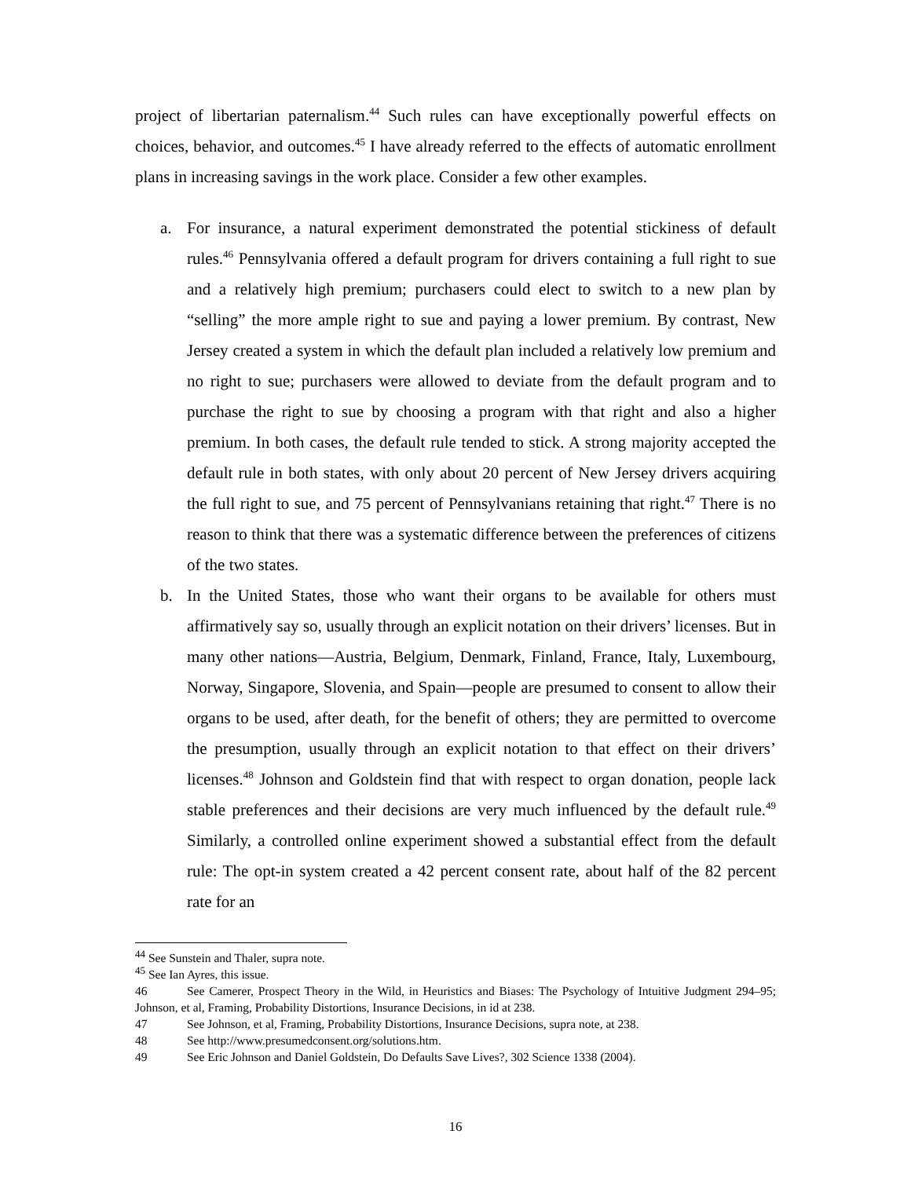project of libertarian paternalism.<sup>44</sup> Such rules can have exceptionally powerful effects on choices, behavior, and outcomes.<sup>45</sup> I have already referred to the effects of automatic enrollment plans in increasing savings in the work place. Consider a few other examples.
a. For insurance, a natural experiment demonstrated the potential stickiness of default rules.<sup>46</sup> Pennsylvania offered a default program for drivers containing a full right to sue and a relatively high premium; purchasers could elect to switch to a new plan by “selling” the more ample right to sue and paying a lower premium. By contrast, New Jersey created a system in which the default plan included a relatively low premium and no right to sue; purchasers were allowed to deviate from the default program and to purchase the right to sue by choosing a program with that right and also a higher premium. In both cases, the default rule tended to stick. A strong majority accepted the default rule in both states, with only about 20 percent of New Jersey drivers acquiring the full right to sue, and 75 percent of Pennsylvanians retaining that right.<sup>47</sup> There is no reason to think that there was a systematic difference between the preferences of citizens of the two states.
b. In the United States, those who want their organs to be available for others must affirmatively say so, usually through an explicit notation on their drivers’ licenses. But in many other nations—Austria, Belgium, Denmark, Finland, France, Italy, Luxembourg, Norway, Singapore, Slovenia, and Spain—people are presumed to consent to allow their organs to be used, after death, for the benefit of others; they are permitted to overcome the presumption, usually through an explicit notation to that effect on their drivers’ licenses.<sup>48</sup> Johnson and Goldstein find that with respect to organ donation, people lack stable preferences and their decisions are very much influenced by the default rule.<sup>49</sup> Similarly, a controlled online experiment showed a substantial effect from the default rule: The opt-in system created a 42 percent consent rate, about half of the 82 percent rate for an
<sup>44</sup> See Sunstein and Thaler, supra note.
<sup>45</sup> See Ian Ayres, this issue.
46 See Camerer, Prospect Theory in the Wild, in Heuristics and Biases: The Psychology of Intuitive Judgment 294–95; Johnson, et al, Framing, Probability Distortions, Insurance Decisions, in id at 238.
47 See Johnson, et al, Framing, Probability Distortions, Insurance Decisions, supra note, at 238.
48 See http://www.presumedconsent.org/solutions.htm.
49 See Eric Johnson and Daniel Goldstein, Do Defaults Save Lives?, 302 Science 1338 (2004).
16